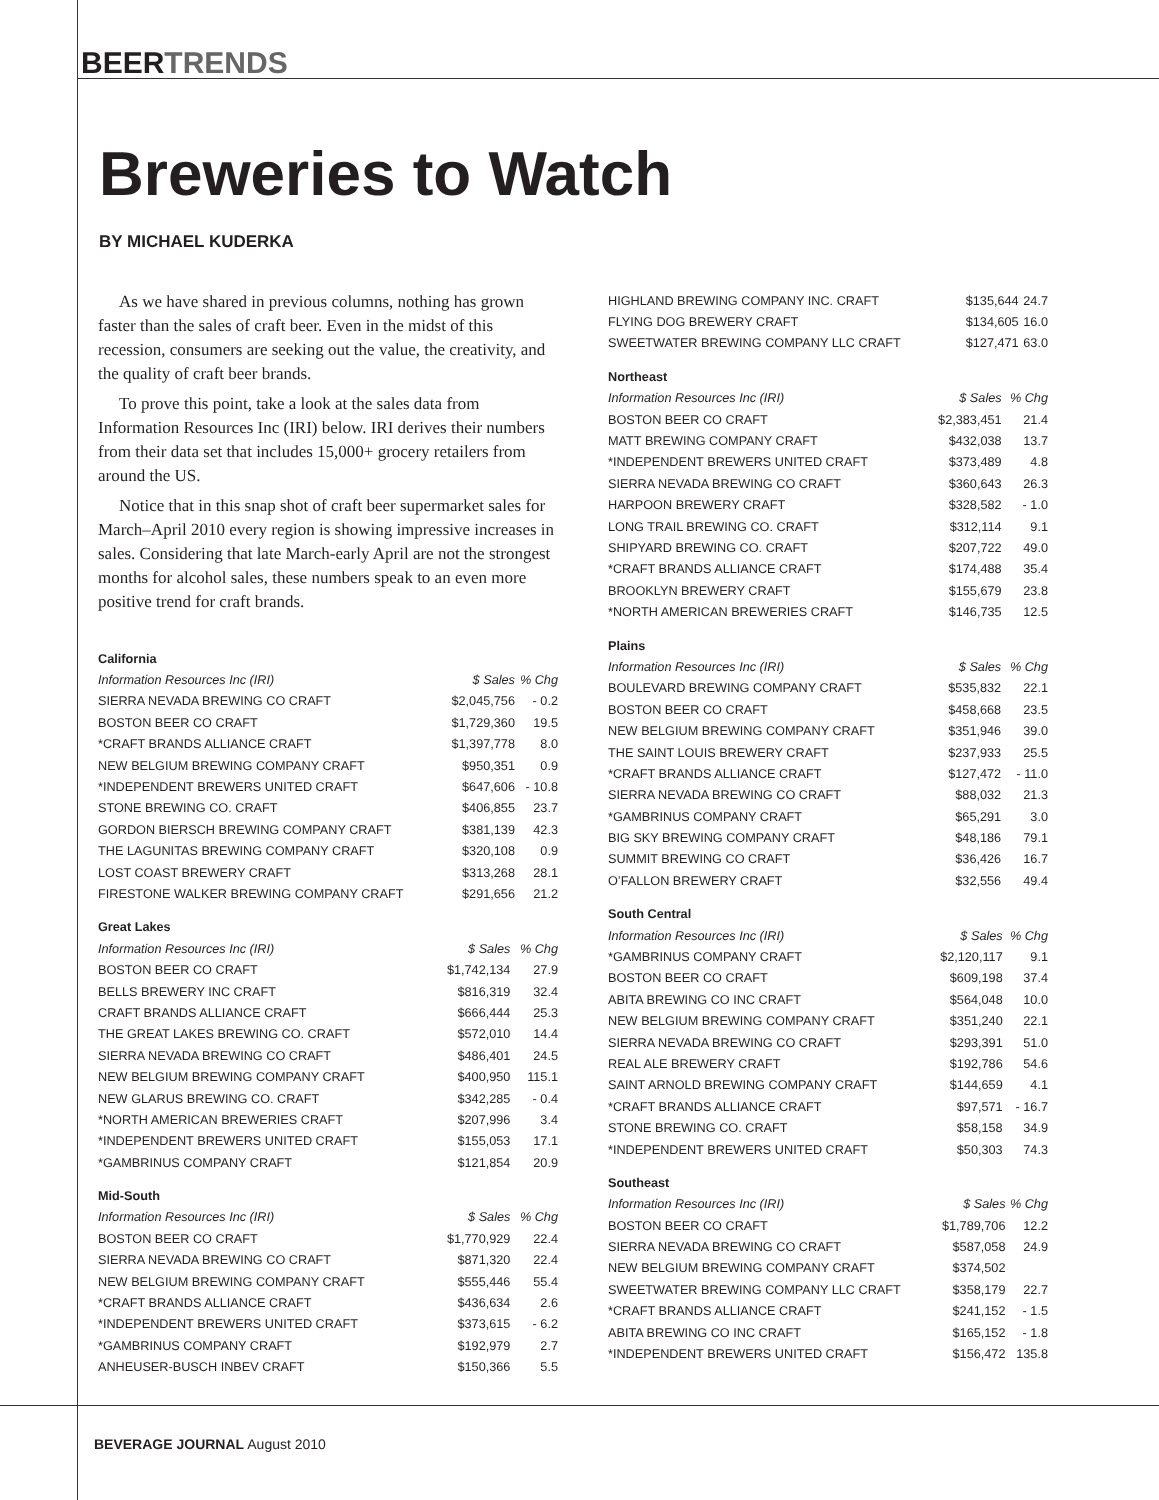BEERTRENDS
Breweries to Watch
BY MICHAEL KUDERKA
As we have shared in previous columns, nothing has grown faster than the sales of craft beer. Even in the midst of this recession, consumers are seeking out the value, the creativity, and the quality of craft beer brands.
To prove this point, take a look at the sales data from Information Resources Inc (IRI) below. IRI derives their numbers from their data set that includes 15,000+ grocery retailers from around the US.
Notice that in this snap shot of craft beer supermarket sales for March–April 2010 every region is showing impressive increases in sales. Considering that late March-early April are not the strongest months for alcohol sales, these numbers speak to an even more positive trend for craft brands.
| California | | |
| --- | --- | --- |
| Information Resources Inc (IRI) | $ Sales | % Chg |
| SIERRA NEVADA BREWING CO CRAFT | $2,045,756 | - 0.2 |
| BOSTON BEER CO CRAFT | $1,729,360 | 19.5 |
| *CRAFT BRANDS ALLIANCE CRAFT | $1,397,778 | 8.0 |
| NEW BELGIUM BREWING COMPANY CRAFT | $950,351 | 0.9 |
| *INDEPENDENT BREWERS UNITED CRAFT | $647,606 | - 10.8 |
| STONE BREWING CO. CRAFT | $406,855 | 23.7 |
| GORDON BIERSCH BREWING COMPANY CRAFT | $381,139 | 42.3 |
| THE LAGUNITAS BREWING COMPANY CRAFT | $320,108 | 0.9 |
| LOST COAST BREWERY CRAFT | $313,268 | 28.1 |
| FIRESTONE WALKER BREWING COMPANY CRAFT | $291,656 | 21.2 |
| Great Lakes | | |
| --- | --- | --- |
| Information Resources Inc (IRI) | $ Sales | % Chg |
| BOSTON BEER CO CRAFT | $1,742,134 | 27.9 |
| BELLS BREWERY INC CRAFT | $816,319 | 32.4 |
| CRAFT BRANDS ALLIANCE CRAFT | $666,444 | 25.3 |
| THE GREAT LAKES BREWING CO. CRAFT | $572,010 | 14.4 |
| SIERRA NEVADA BREWING CO CRAFT | $486,401 | 24.5 |
| NEW BELGIUM BREWING COMPANY CRAFT | $400,950 | 115.1 |
| NEW GLARUS BREWING CO. CRAFT | $342,285 | - 0.4 |
| *NORTH AMERICAN BREWERIES CRAFT | $207,996 | 3.4 |
| *INDEPENDENT BREWERS UNITED CRAFT | $155,053 | 17.1 |
| *GAMBRINUS COMPANY CRAFT | $121,854 | 20.9 |
| Mid-South | | |
| --- | --- | --- |
| Information Resources Inc (IRI) | $ Sales | % Chg |
| BOSTON BEER CO CRAFT | $1,770,929 | 22.4 |
| SIERRA NEVADA BREWING CO CRAFT | $871,320 | 22.4 |
| NEW BELGIUM BREWING COMPANY CRAFT | $555,446 | 55.4 |
| *CRAFT BRANDS ALLIANCE CRAFT | $436,634 | 2.6 |
| *INDEPENDENT BREWERS UNITED CRAFT | $373,615 | - 6.2 |
| *GAMBRINUS COMPANY CRAFT | $192,979 | 2.7 |
| ANHEUSER-BUSCH INBEV CRAFT | $150,366 | 5.5 |
| HIGHLAND BREWING COMPANY INC. CRAFT | $135,644 | 24.7 |
| FLYING DOG BREWERY CRAFT | $134,605 | 16.0 |
| SWEETWATER BREWING COMPANY LLC CRAFT | $127,471 | 63.0 |
| Northeast | | |
| --- | --- | --- |
| Information Resources Inc (IRI) | $ Sales | % Chg |
| BOSTON BEER CO CRAFT | $2,383,451 | 21.4 |
| MATT BREWING COMPANY CRAFT | $432,038 | 13.7 |
| *INDEPENDENT BREWERS UNITED CRAFT | $373,489 | 4.8 |
| SIERRA NEVADA BREWING CO CRAFT | $360,643 | 26.3 |
| HARPOON BREWERY CRAFT | $328,582 | - 1.0 |
| LONG TRAIL BREWING CO. CRAFT | $312,114 | 9.1 |
| SHIPYARD BREWING CO. CRAFT | $207,722 | 49.0 |
| *CRAFT BRANDS ALLIANCE CRAFT | $174,488 | 35.4 |
| BROOKLYN BREWERY CRAFT | $155,679 | 23.8 |
| *NORTH AMERICAN BREWERIES CRAFT | $146,735 | 12.5 |
| Plains | | |
| --- | --- | --- |
| Information Resources Inc (IRI) | $ Sales | % Chg |
| BOULEVARD BREWING COMPANY CRAFT | $535,832 | 22.1 |
| BOSTON BEER CO CRAFT | $458,668 | 23.5 |
| NEW BELGIUM BREWING COMPANY CRAFT | $351,946 | 39.0 |
| THE SAINT LOUIS BREWERY CRAFT | $237,933 | 25.5 |
| *CRAFT BRANDS ALLIANCE CRAFT | $127,472 | - 11.0 |
| SIERRA NEVADA BREWING CO CRAFT | $88,032 | 21.3 |
| *GAMBRINUS COMPANY CRAFT | $65,291 | 3.0 |
| BIG SKY BREWING COMPANY CRAFT | $48,186 | 79.1 |
| SUMMIT BREWING CO CRAFT | $36,426 | 16.7 |
| O’FALLON BREWERY CRAFT | $32,556 | 49.4 |
| South Central | | |
| --- | --- | --- |
| Information Resources Inc (IRI) | $ Sales | % Chg |
| *GAMBRINUS COMPANY CRAFT | $2,120,117 | 9.1 |
| BOSTON BEER CO CRAFT | $609,198 | 37.4 |
| ABITA BREWING CO INC CRAFT | $564,048 | 10.0 |
| NEW BELGIUM BREWING COMPANY CRAFT | $351,240 | 22.1 |
| SIERRA NEVADA BREWING CO CRAFT | $293,391 | 51.0 |
| REAL ALE BREWERY CRAFT | $192,786 | 54.6 |
| SAINT ARNOLD BREWING COMPANY CRAFT | $144,659 | 4.1 |
| *CRAFT BRANDS ALLIANCE CRAFT | $97,571 | - 16.7 |
| STONE BREWING CO. CRAFT | $58,158 | 34.9 |
| *INDEPENDENT BREWERS UNITED CRAFT | $50,303 | 74.3 |
| Southeast | | |
| --- | --- | --- |
| Information Resources Inc (IRI) | $ Sales | % Chg |
| BOSTON BEER CO CRAFT | $1,789,706 | 12.2 |
| SIERRA NEVADA BREWING CO CRAFT | $587,058 | 24.9 |
| NEW BELGIUM BREWING COMPANY CRAFT | $374,502 | |
| SWEETWATER BREWING COMPANY LLC CRAFT | $358,179 | 22.7 |
| *CRAFT BRANDS ALLIANCE CRAFT | $241,152 | - 1.5 |
| ABITA BREWING CO INC CRAFT | $165,152 | - 1.8 |
| *INDEPENDENT BREWERS UNITED CRAFT | $156,472 | 135.8 |
BEVERAGE JOURNAL August 2010